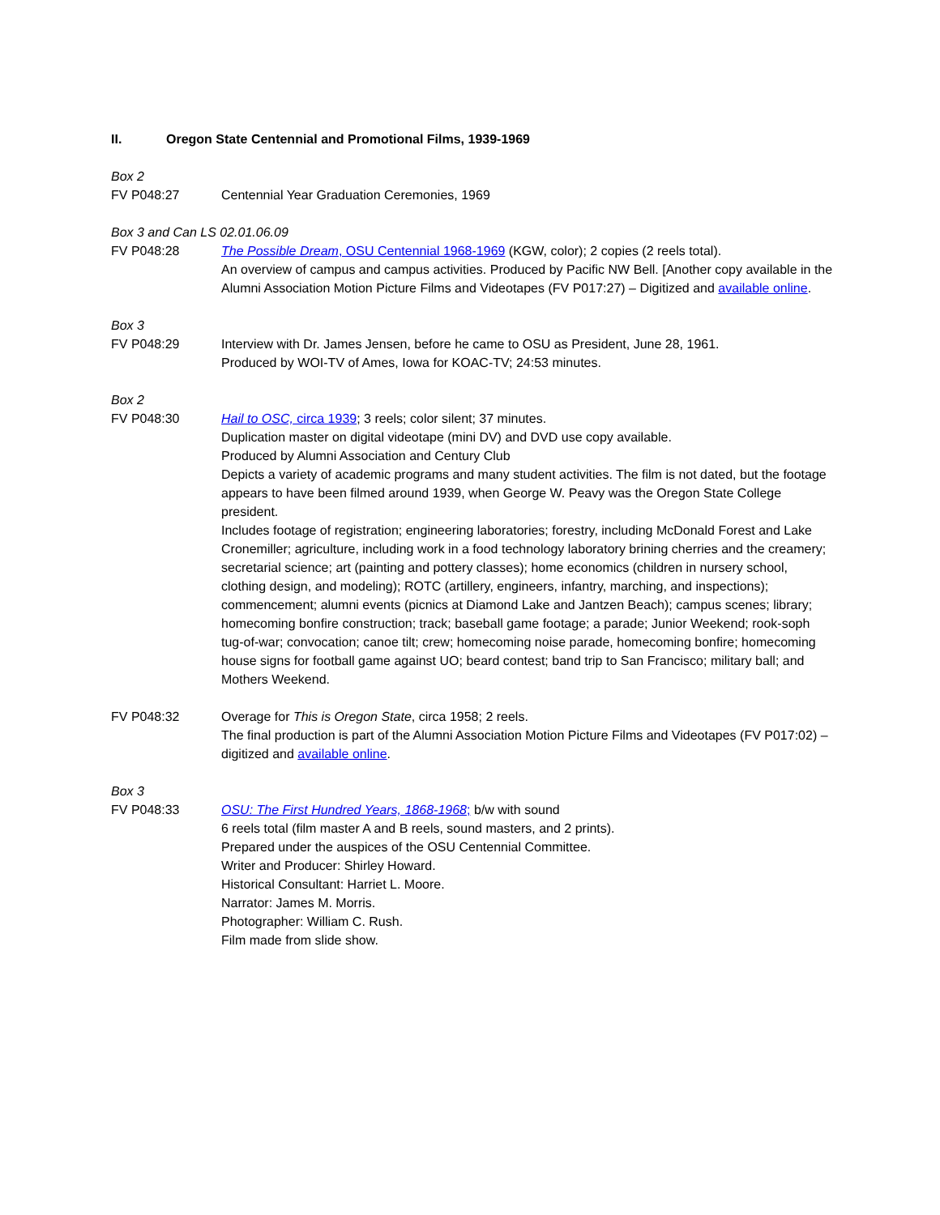II. Oregon State Centennial and Promotional Films, 1939-1969
Box 2
FV P048:27 Centennial Year Graduation Ceremonies, 1969
Box 3 and Can LS 02.01.06.09
FV P048:28 The Possible Dream, OSU Centennial 1968-1969 (KGW, color); 2 copies (2 reels total).
An overview of campus and campus activities. Produced by Pacific NW Bell. [Another copy available in the Alumni Association Motion Picture Films and Videotapes (FV P017:27) – Digitized and available online.
Box 3
FV P048:29 Interview with Dr. James Jensen, before he came to OSU as President, June 28, 1961.
Produced by WOI-TV of Ames, Iowa for KOAC-TV; 24:53 minutes.
Box 2
FV P048:30 Hail to OSC, circa 1939; 3 reels; color silent; 37 minutes.
Duplication master on digital videotape (mini DV) and DVD use copy available.
Produced by Alumni Association and Century Club
Depicts a variety of academic programs and many student activities. The film is not dated, but the footage appears to have been filmed around 1939, when George W. Peavy was the Oregon State College president.
Includes footage of registration; engineering laboratories; forestry, including McDonald Forest and Lake Cronemiller; agriculture, including work in a food technology laboratory brining cherries and the creamery; secretarial science; art (painting and pottery classes); home economics (children in nursery school, clothing design, and modeling); ROTC (artillery, engineers, infantry, marching, and inspections); commencement; alumni events (picnics at Diamond Lake and Jantzen Beach); campus scenes; library; homecoming bonfire construction; track; baseball game footage; a parade; Junior Weekend; rook-soph tug-of-war; convocation; canoe tilt; crew; homecoming noise parade, homecoming bonfire; homecoming house signs for football game against UO; beard contest; band trip to San Francisco; military ball; and Mothers Weekend.
FV P048:32 Overage for This is Oregon State, circa 1958; 2 reels.
The final production is part of the Alumni Association Motion Picture Films and Videotapes (FV P017:02) – digitized and available online.
Box 3
FV P048:33 OSU: The First Hundred Years, 1868-1968; b/w with sound
6 reels total (film master A and B reels, sound masters, and 2 prints).
Prepared under the auspices of the OSU Centennial Committee.
Writer and Producer: Shirley Howard.
Historical Consultant: Harriet L. Moore.
Narrator: James M. Morris.
Photographer: William C. Rush.
Film made from slide show.